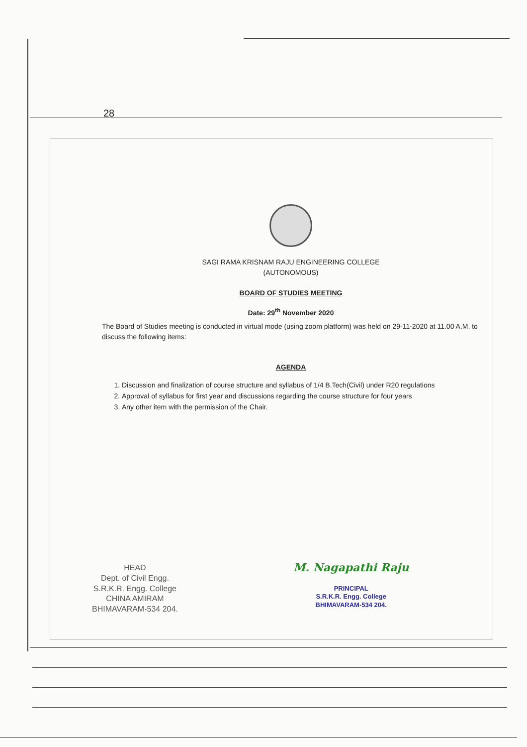28
SAGI RAMA KRISNAM RAJU ENGINEERING COLLEGE
(AUTONOMOUS)
BOARD OF STUDIES MEETING
Date: 29<sup>th</sup> November 2020
The Board of Studies meeting is conducted in virtual mode (using zoom platform) was held on 29-11-2020 at 11.00 A.M. to discuss the following items:
AGENDA
1. Discussion and finalization of course structure and syllabus of 1/4 B.Tech(Civil) under R20 regulations
2. Approval of syllabus for first year and discussions regarding the course structure for four years
3. Any other item with the permission of the Chair.
HEAD
Dept. of Civil Engg.
S.R.K.R. Engg. College
CHINA AMIRAM
BHIMAVARAM-534 204.
M. Nagapathi Raju
PRINCIPAL
S.R.K.R. Engg. College
BHIMAVARAM-534 204.